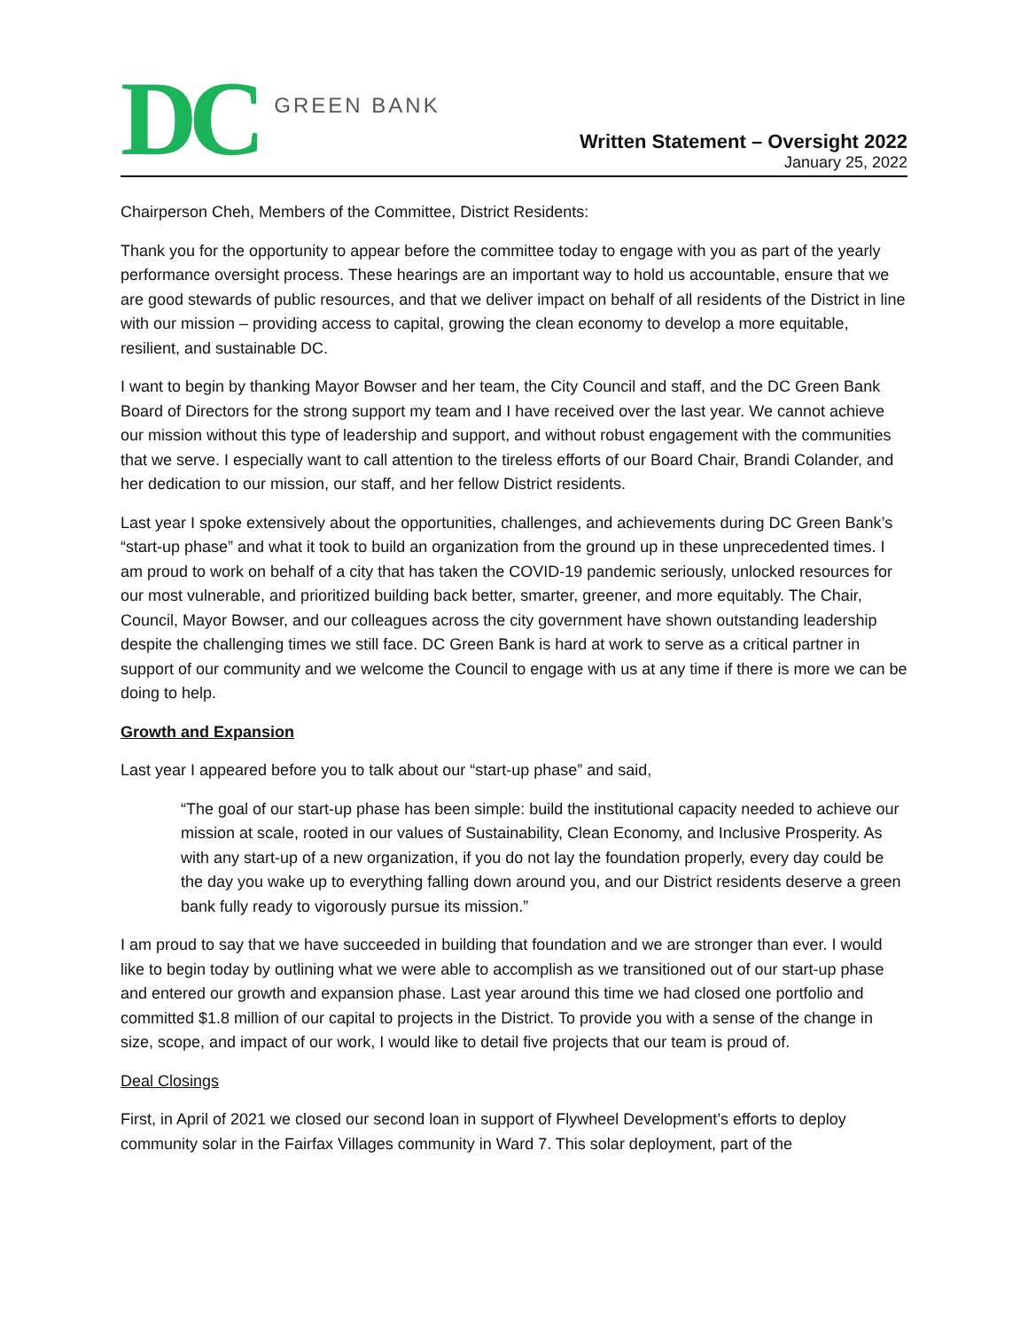DC GREEN BANK
Written Statement – Oversight 2022
January 25, 2022
Chairperson Cheh, Members of the Committee, District Residents:
Thank you for the opportunity to appear before the committee today to engage with you as part of the yearly performance oversight process. These hearings are an important way to hold us accountable, ensure that we are good stewards of public resources, and that we deliver impact on behalf of all residents of the District in line with our mission – providing access to capital, growing the clean economy to develop a more equitable, resilient, and sustainable DC.
I want to begin by thanking Mayor Bowser and her team, the City Council and staff, and the DC Green Bank Board of Directors for the strong support my team and I have received over the last year. We cannot achieve our mission without this type of leadership and support, and without robust engagement with the communities that we serve. I especially want to call attention to the tireless efforts of our Board Chair, Brandi Colander, and her dedication to our mission, our staff, and her fellow District residents.
Last year I spoke extensively about the opportunities, challenges, and achievements during DC Green Bank’s “start-up phase” and what it took to build an organization from the ground up in these unprecedented times. I am proud to work on behalf of a city that has taken the COVID-19 pandemic seriously, unlocked resources for our most vulnerable, and prioritized building back better, smarter, greener, and more equitably. The Chair, Council, Mayor Bowser, and our colleagues across the city government have shown outstanding leadership despite the challenging times we still face. DC Green Bank is hard at work to serve as a critical partner in support of our community and we welcome the Council to engage with us at any time if there is more we can be doing to help.
Growth and Expansion
Last year I appeared before you to talk about our “start-up phase” and said,
“The goal of our start-up phase has been simple: build the institutional capacity needed to achieve our mission at scale, rooted in our values of Sustainability, Clean Economy, and Inclusive Prosperity. As with any start-up of a new organization, if you do not lay the foundation properly, every day could be the day you wake up to everything falling down around you, and our District residents deserve a green bank fully ready to vigorously pursue its mission.”
I am proud to say that we have succeeded in building that foundation and we are stronger than ever. I would like to begin today by outlining what we were able to accomplish as we transitioned out of our start-up phase and entered our growth and expansion phase. Last year around this time we had closed one portfolio and committed $1.8 million of our capital to projects in the District. To provide you with a sense of the change in size, scope, and impact of our work, I would like to detail five projects that our team is proud of.
Deal Closings
First, in April of 2021 we closed our second loan in support of Flywheel Development’s efforts to deploy community solar in the Fairfax Villages community in Ward 7. This solar deployment, part of the